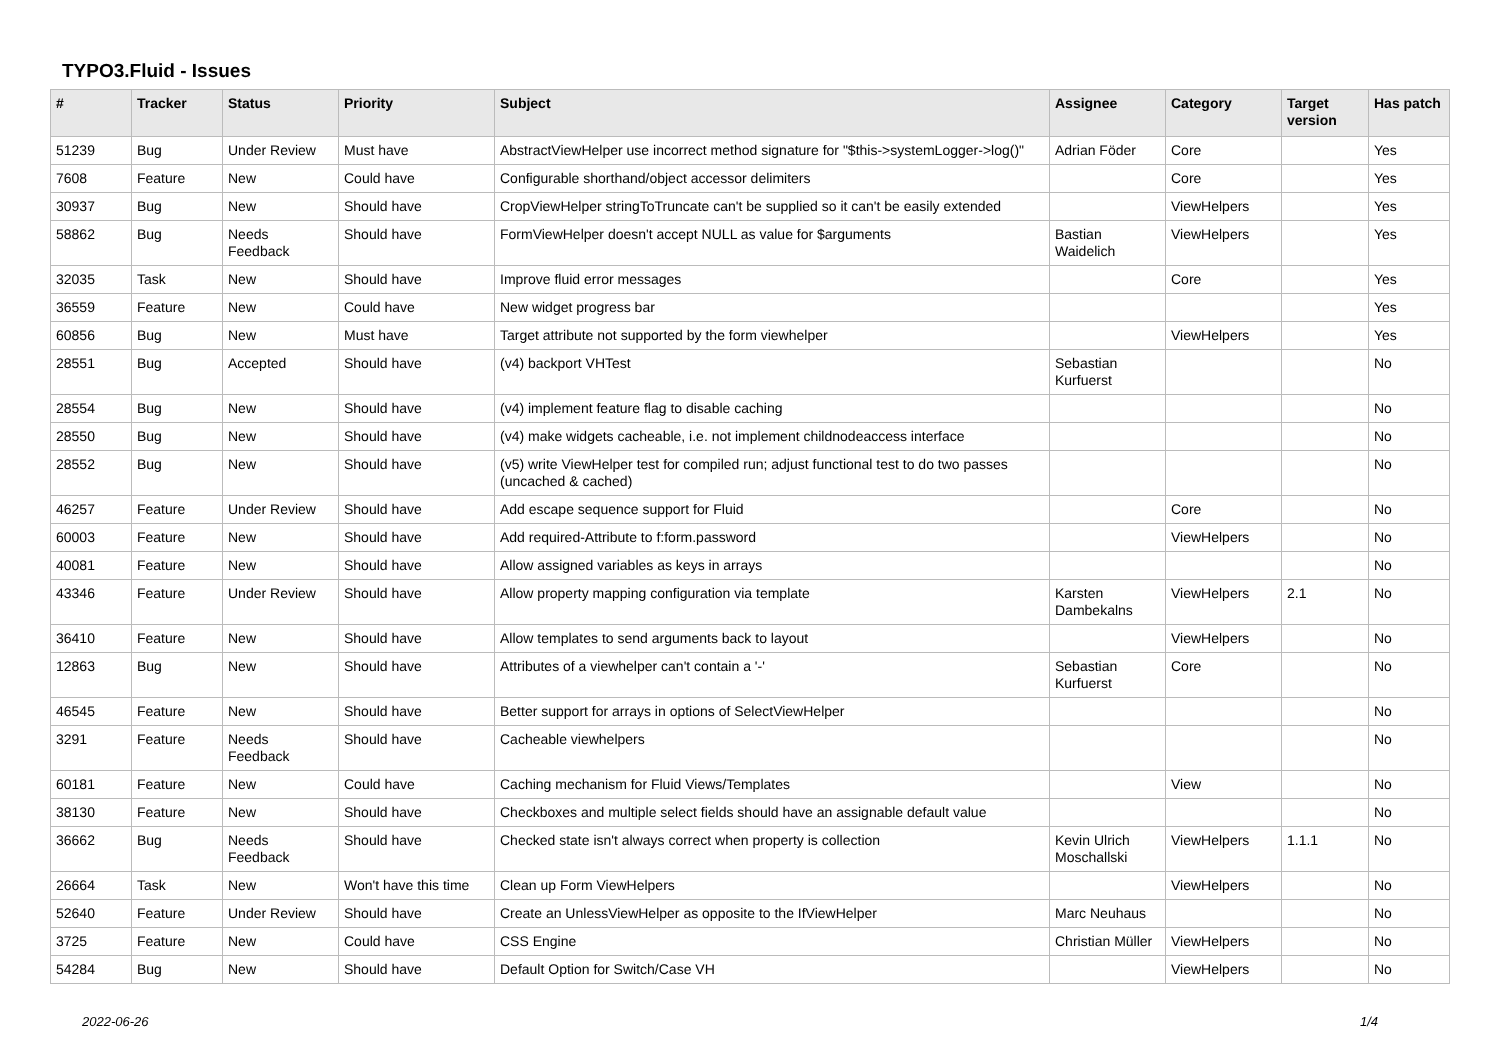TYPO3.Fluid - Issues
| # | Tracker | Status | Priority | Subject | Assignee | Category | Target version | Has patch |
| --- | --- | --- | --- | --- | --- | --- | --- | --- |
| 51239 | Bug | Under Review | Must have | AbstractViewHelper use incorrect method signature for "$this->systemLogger->log()" | Adrian Föder | Core | | Yes |
| 7608 | Feature | New | Could have | Configurable shorthand/object accessor delimiters | | Core | | Yes |
| 30937 | Bug | New | Should have | CropViewHelper stringToTruncate can't be supplied so it can't be easily extended | | ViewHelpers | | Yes |
| 58862 | Bug | Needs Feedback | Should have | FormViewHelper doesn't accept NULL as value for $arguments | Bastian Waidelich | ViewHelpers | | Yes |
| 32035 | Task | New | Should have | Improve fluid error messages | | Core | | Yes |
| 36559 | Feature | New | Could have | New widget progress bar | | | | Yes |
| 60856 | Bug | New | Must have | Target attribute not supported by the form viewhelper | | ViewHelpers | | Yes |
| 28551 | Bug | Accepted | Should have | (v4) backport VHTest | Sebastian Kurfuerst | | | No |
| 28554 | Bug | New | Should have | (v4) implement feature flag to disable caching | | | | No |
| 28550 | Bug | New | Should have | (v4) make widgets cacheable, i.e. not implement childnodeaccess interface | | | | No |
| 28552 | Bug | New | Should have | (v5) write ViewHelper test for compiled run; adjust functional test to do two passes (uncached & cached) | | | | No |
| 46257 | Feature | Under Review | Should have | Add escape sequence support for Fluid | | Core | | No |
| 60003 | Feature | New | Should have | Add required-Attribute to f:form.password | | ViewHelpers | | No |
| 40081 | Feature | New | Should have | Allow assigned variables as keys in arrays | | | | No |
| 43346 | Feature | Under Review | Should have | Allow property mapping configuration via template | Karsten Dambekalns | ViewHelpers | 2.1 | No |
| 36410 | Feature | New | Should have | Allow templates to send arguments back to layout | | ViewHelpers | | No |
| 12863 | Bug | New | Should have | Attributes of a viewhelper can't contain a '-' | Sebastian Kurfuerst | Core | | No |
| 46545 | Feature | New | Should have | Better support for arrays in options of SelectViewHelper | | | | No |
| 3291 | Feature | Needs Feedback | Should have | Cacheable viewhelpers | | | | No |
| 60181 | Feature | New | Could have | Caching mechanism for Fluid Views/Templates | | View | | No |
| 38130 | Feature | New | Should have | Checkboxes and multiple select fields should have an assignable default value | | | | No |
| 36662 | Bug | Needs Feedback | Should have | Checked state isn't always correct when property is collection | Kevin Ulrich Moschallski | ViewHelpers | 1.1.1 | No |
| 26664 | Task | New | Won't have this time | Clean up Form ViewHelpers | | ViewHelpers | | No |
| 52640 | Feature | Under Review | Should have | Create an UnlessViewHelper as opposite to the IfViewHelper | Marc Neuhaus | | | No |
| 3725 | Feature | New | Could have | CSS Engine | Christian Müller | ViewHelpers | | No |
| 54284 | Bug | New | Should have | Default Option for Switch/Case VH | | ViewHelpers | | No |
2022-06-26 1/4